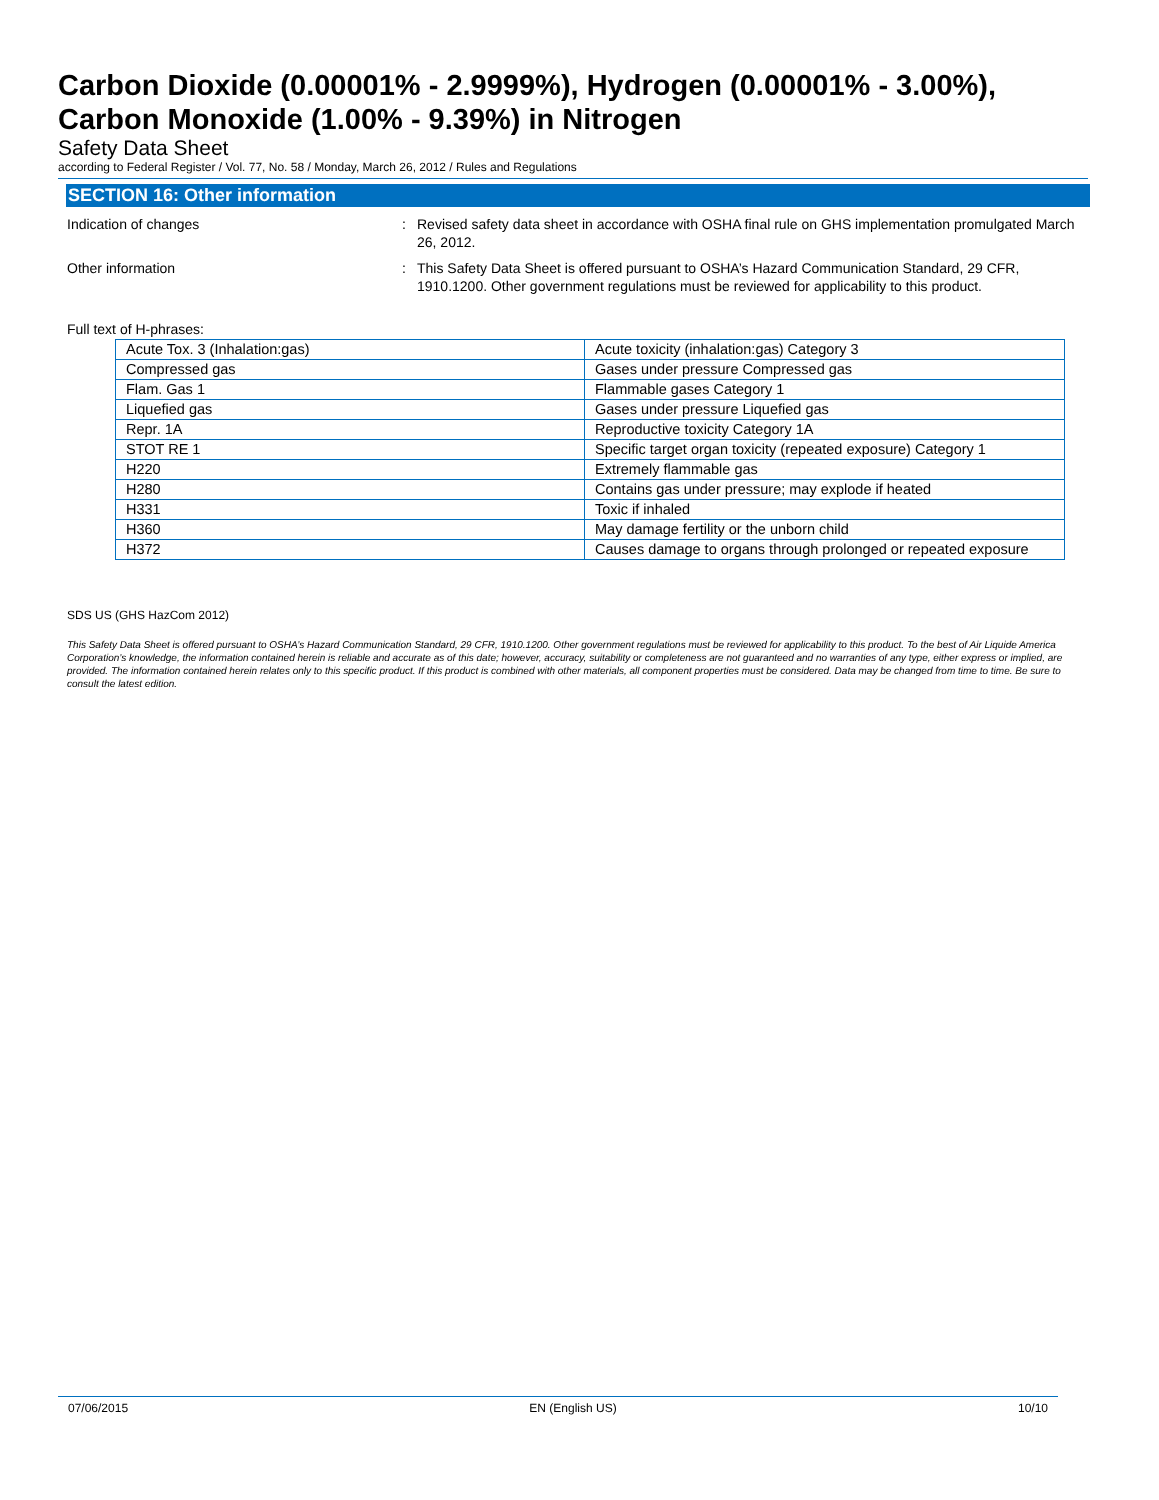Carbon Dioxide (0.00001% - 2.9999%), Hydrogen (0.00001% - 3.00%), Carbon Monoxide (1.00% - 9.39%) in Nitrogen
Safety Data Sheet
according to Federal Register / Vol. 77, No. 58 / Monday, March 26, 2012 / Rules and Regulations
SECTION 16: Other information
Indication of changes : Revised safety data sheet in accordance with OSHA final rule on GHS implementation promulgated March 26, 2012.
Other information : This Safety Data Sheet is offered pursuant to OSHA’s Hazard Communication Standard, 29 CFR, 1910.1200. Other government regulations must be reviewed for applicability to this product.
Full text of H-phrases:
| Acute Tox. 3 (Inhalation:gas) | Acute toxicity (inhalation:gas) Category 3 |
| Compressed gas | Gases under pressure Compressed gas |
| Flam. Gas 1 | Flammable gases Category 1 |
| Liquefied gas | Gases under pressure Liquefied gas |
| Repr. 1A | Reproductive toxicity Category 1A |
| STOT RE 1 | Specific target organ toxicity (repeated exposure) Category 1 |
| H220 | Extremely flammable gas |
| H280 | Contains gas under pressure; may explode if heated |
| H331 | Toxic if inhaled |
| H360 | May damage fertility or the unborn child |
| H372 | Causes damage to organs through prolonged or repeated exposure |
SDS US (GHS HazCom 2012)
This Safety Data Sheet is offered pursuant to OSHA’s Hazard Communication Standard, 29 CFR, 1910.1200. Other government regulations must be reviewed for applicability to this product. To the best of Air Liquide America Corporation’s knowledge, the information contained herein is reliable and accurate as of this date; however, accuracy, suitability or completeness are not guaranteed and no warranties of any type, either express or implied, are provided. The information contained herein relates only to this specific product. If this product is combined with other materials, all component properties must be considered. Data may be changed from time to time. Be sure to consult the latest edition.
07/06/2015 EN (English US) 10/10